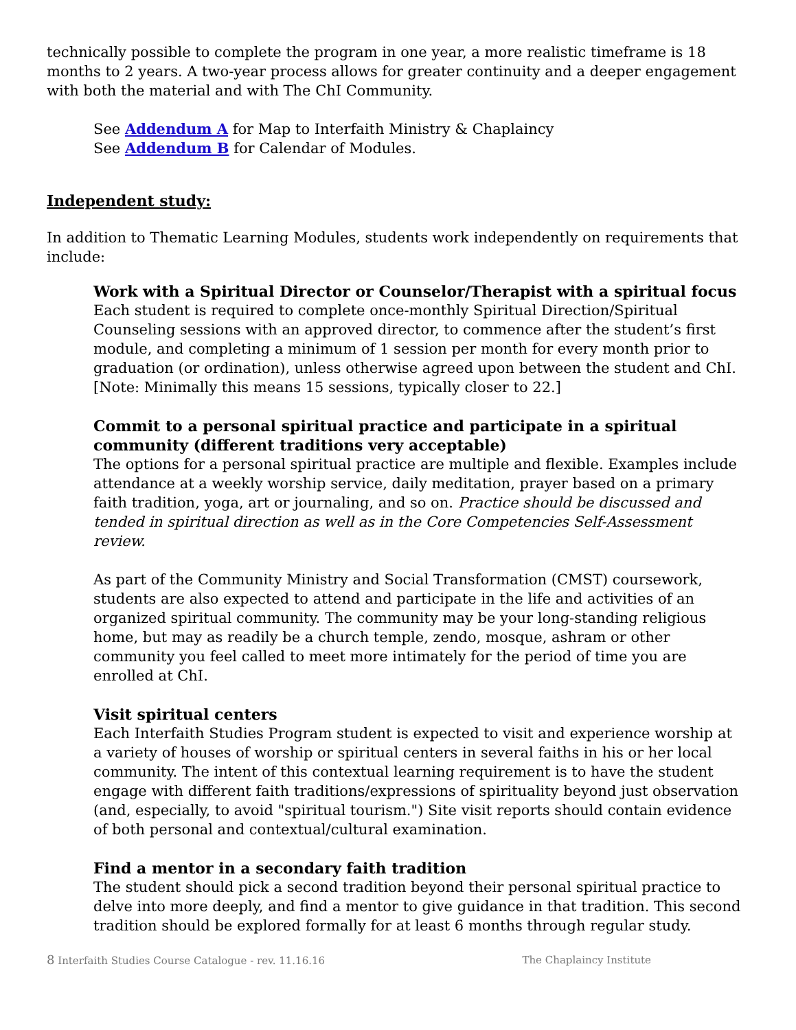technically possible to complete the program in one year, a more realistic timeframe is 18 months to 2 years. A two-year process allows for greater continuity and a deeper engagement with both the material and with The ChI Community.
See Addendum A for Map to Interfaith Ministry & Chaplaincy
See Addendum B for Calendar of Modules.
Independent study:
In addition to Thematic Learning Modules, students work independently on requirements that include:
Work with a Spiritual Director or Counselor/Therapist with a spiritual focus
Each student is required to complete once-monthly Spiritual Direction/Spiritual Counseling sessions with an approved director, to commence after the student’s first module, and completing a minimum of 1 session per month for every month prior to graduation (or ordination), unless otherwise agreed upon between the student and ChI. [Note: Minimally this means 15 sessions, typically closer to 22.]
Commit to a personal spiritual practice and participate in a spiritual community (different traditions very acceptable)
The options for a personal spiritual practice are multiple and flexible. Examples include attendance at a weekly worship service, daily meditation, prayer based on a primary faith tradition, yoga, art or journaling, and so on. Practice should be discussed and tended in spiritual direction as well as in the Core Competencies Self-Assessment review.
As part of the Community Ministry and Social Transformation (CMST) coursework, students are also expected to attend and participate in the life and activities of an organized spiritual community. The community may be your long-standing religious home, but may as readily be a church temple, zendo, mosque, ashram or other community you feel called to meet more intimately for the period of time you are enrolled at ChI.
Visit spiritual centers
Each Interfaith Studies Program student is expected to visit and experience worship at a variety of houses of worship or spiritual centers in several faiths in his or her local community. The intent of this contextual learning requirement is to have the student engage with different faith traditions/expressions of spirituality beyond just observation (and, especially, to avoid "spiritual tourism.") Site visit reports should contain evidence of both personal and contextual/cultural examination.
Find a mentor in a secondary faith tradition
The student should pick a second tradition beyond their personal spiritual practice to delve into more deeply, and find a mentor to give guidance in that tradition. This second tradition should be explored formally for at least 6 months through regular study.
8 Interfaith Studies Course Catalogue - rev. 11.16.16 The Chaplaincy Institute